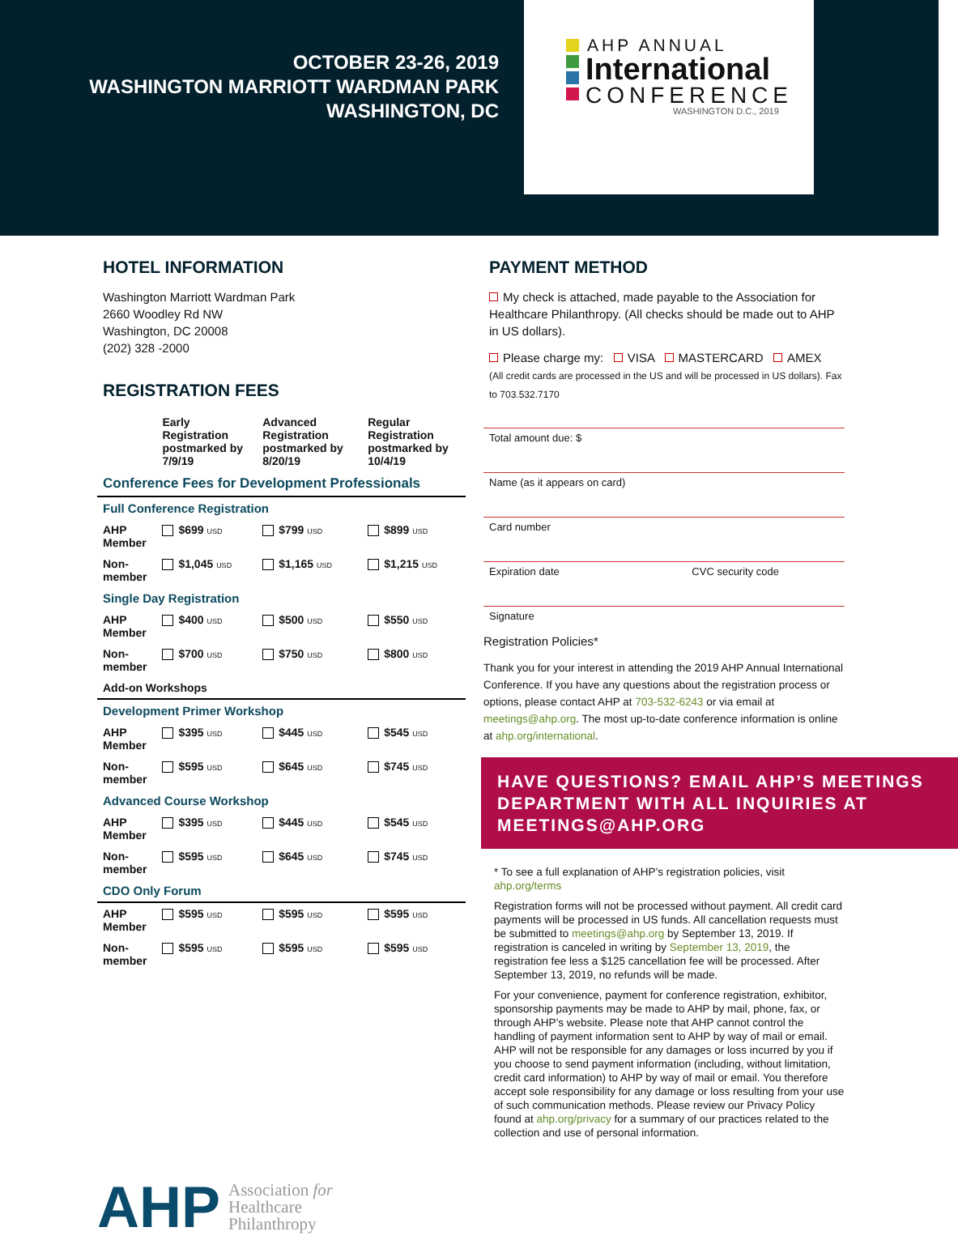OCTOBER 23-26, 2019
WASHINGTON MARRIOTT WARDMAN PARK
WASHINGTON, DC
AHP ANNUAL
International
CONFERENCE
WASHINGTON D.C., 2019
HOTEL INFORMATION
Washington Marriott Wardman Park
2660 Woodley Rd NW
Washington, DC 20008
(202) 328 -2000
REGISTRATION FEES
| | Early Registration postmarked by 7/9/19 | Advanced Registration postmarked by 8/20/19 | Regular Registration postmarked by 10/4/19 |
| --- | --- | --- | --- |
| Conference Fees for Development Professionals | | | |
| Full Conference Registration | | | |
| AHP Member | $699 USD | $799 USD | $899 USD |
| Non-member | $1,045 USD | $1,165 USD | $1,215 USD |
| Single Day Registration | | | |
| AHP Member | $400 USD | $500 USD | $550 USD |
| Non-member | $700 USD | $750 USD | $800 USD |
| Add-on Workshops | | | |
| Development Primer Workshop | | | |
| AHP Member | $395 USD | $445 USD | $545 USD |
| Non-member | $595 USD | $645 USD | $745 USD |
| Advanced Course Workshop | | | |
| AHP Member | $395 USD | $445 USD | $545 USD |
| Non-member | $595 USD | $645 USD | $745 USD |
| CDO Only Forum | | | |
| AHP Member | $595 USD | $595 USD | $595 USD |
| Non-member | $595 USD | $595 USD | $595 USD |
AHP Association for
Healthcare
Philanthropy
PAYMENT METHOD
My check is attached, made payable to the Association for Healthcare Philanthropy. (All checks should be made out to AHP in US dollars).
Please charge my: VISA MASTERCARD AMEX
(All credit cards are processed in the US and will be processed in US dollars). Fax to 703.532.7170
Total amount due: $
Name (as it appears on card)
Card number
Expiration date CVC security code
Signature
Registration Policies*
Thank you for your interest in attending the 2019 AHP Annual International Conference. If you have any questions about the registration process or options, please contact AHP at 703-532-6243 or via email at meetings@ahp.org. The most up-to-date conference information is online at ahp.org/international.
HAVE QUESTIONS? EMAIL AHP’S MEETINGS DEPARTMENT WITH ALL INQUIRIES AT MEETINGS@AHP.ORG
* To see a full explanation of AHP’s registration policies, visit ahp.org/terms
Registration forms will not be processed without payment. All credit card payments will be processed in US funds. All cancellation requests must be submitted to meetings@ahp.org by September 13, 2019. If registration is canceled in writing by September 13, 2019, the registration fee less a $125 cancellation fee will be processed. After September 13, 2019, no refunds will be made.
For your convenience, payment for conference registration, exhibitor, sponsorship payments may be made to AHP by mail, phone, fax, or through AHP’s website. Please note that AHP cannot control the handling of payment information sent to AHP by way of mail or email. AHP will not be responsible for any damages or loss incurred by you if you choose to send payment information (including, without limitation, credit card information) to AHP by way of mail or email. You therefore accept sole responsibility for any damage or loss resulting from your use of such communication methods. Please review our Privacy Policy found at ahp.org/privacy for a summary of our practices related to the collection and use of personal information.